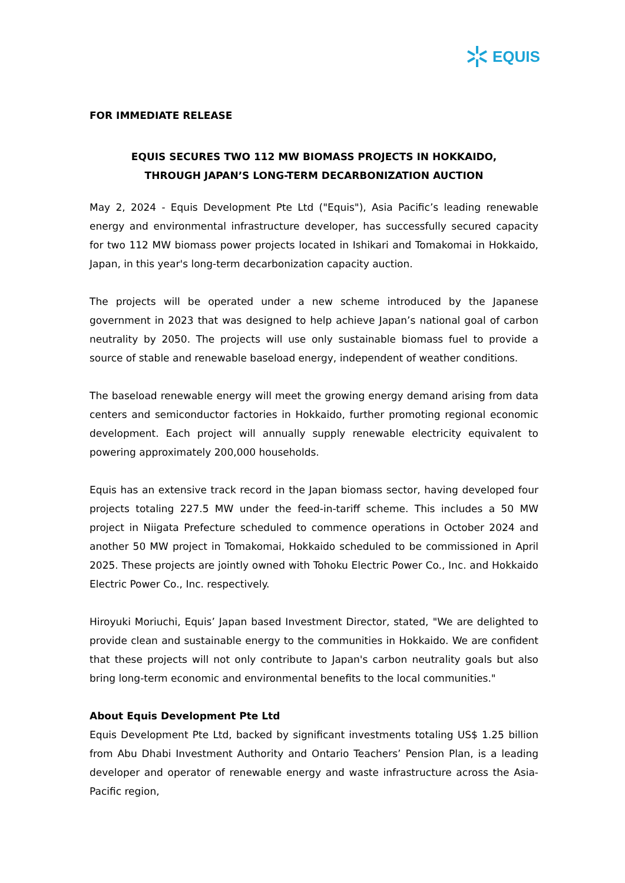EQUIS
FOR IMMEDIATE RELEASE
EQUIS SECURES TWO 112 MW BIOMASS PROJECTS IN HOKKAIDO,
THROUGH JAPAN’S LONG-TERM DECARBONIZATION AUCTION
May 2, 2024 - Equis Development Pte Ltd ("Equis"), Asia Pacific’s leading renewable energy and environmental infrastructure developer, has successfully secured capacity for two 112 MW biomass power projects located in Ishikari and Tomakomai in Hokkaido, Japan, in this year's long-term decarbonization capacity auction.
The projects will be operated under a new scheme introduced by the Japanese government in 2023 that was designed to help achieve Japan’s national goal of carbon neutrality by 2050. The projects will use only sustainable biomass fuel to provide a source of stable and renewable baseload energy, independent of weather conditions.
The baseload renewable energy will meet the growing energy demand arising from data centers and semiconductor factories in Hokkaido, further promoting regional economic development. Each project will annually supply renewable electricity equivalent to powering approximately 200,000 households.
Equis has an extensive track record in the Japan biomass sector, having developed four projects totaling 227.5 MW under the feed-in-tariff scheme. This includes a 50 MW project in Niigata Prefecture scheduled to commence operations in October 2024 and another 50 MW project in Tomakomai, Hokkaido scheduled to be commissioned in April 2025. These projects are jointly owned with Tohoku Electric Power Co., Inc. and Hokkaido Electric Power Co., Inc. respectively.
Hiroyuki Moriuchi, Equis’ Japan based Investment Director, stated, "We are delighted to provide clean and sustainable energy to the communities in Hokkaido. We are confident that these projects will not only contribute to Japan's carbon neutrality goals but also bring long-term economic and environmental benefits to the local communities."
About Equis Development Pte Ltd
Equis Development Pte Ltd, backed by significant investments totaling US$ 1.25 billion from Abu Dhabi Investment Authority and Ontario Teachers’ Pension Plan, is a leading developer and operator of renewable energy and waste infrastructure across the Asia-Pacific region,